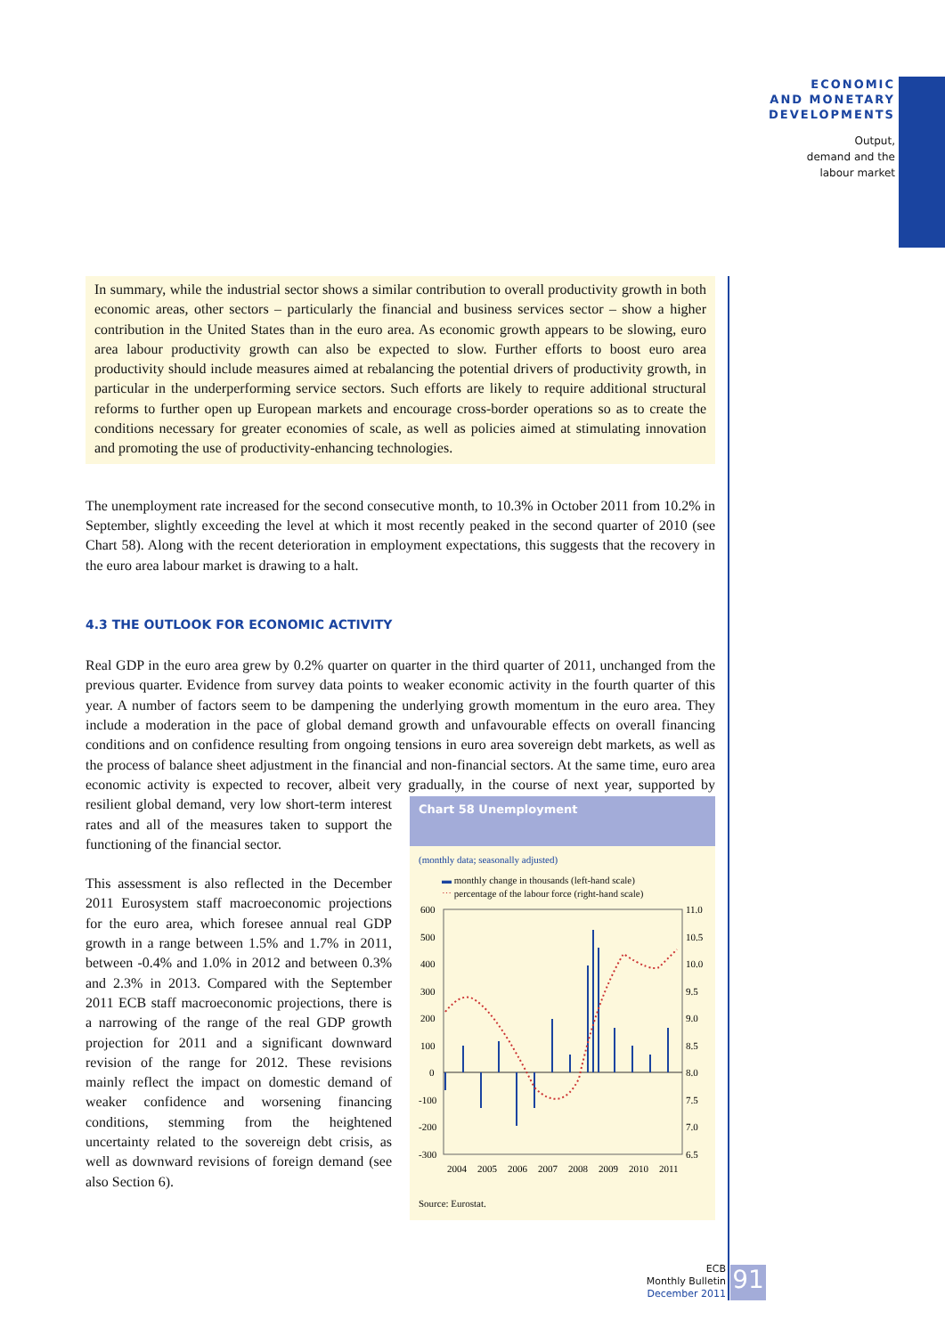ECONOMIC
AND MONETARY
DEVELOPMENTS
Output,
demand and the
labour market
In summary, while the industrial sector shows a similar contribution to overall productivity growth in both economic areas, other sectors – particularly the financial and business services sector – show a higher contribution in the United States than in the euro area. As economic growth appears to be slowing, euro area labour productivity growth can also be expected to slow. Further efforts to boost euro area productivity should include measures aimed at rebalancing the potential drivers of productivity growth, in particular in the underperforming service sectors. Such efforts are likely to require additional structural reforms to further open up European markets and encourage cross-border operations so as to create the conditions necessary for greater economies of scale, as well as policies aimed at stimulating innovation and promoting the use of productivity-enhancing technologies.
The unemployment rate increased for the second consecutive month, to 10.3% in October 2011 from 10.2% in September, slightly exceeding the level at which it most recently peaked in the second quarter of 2010 (see Chart 58). Along with the recent deterioration in employment expectations, this suggests that the recovery in the euro area labour market is drawing to a halt.
4.3 THE OUTLOOK FOR ECONOMIC ACTIVITY
Real GDP in the euro area grew by 0.2% quarter on quarter in the third quarter of 2011, unchanged from the previous quarter. Evidence from survey data points to weaker economic activity in the fourth quarter of this year. A number of factors seem to be dampening the underlying growth momentum in the euro area. They include a moderation in the pace of global demand growth and unfavourable effects on overall financing conditions and on confidence resulting from ongoing tensions in euro area sovereign debt markets, as well as the process of balance sheet adjustment in the financial and non-financial sectors. At the same time, euro area economic activity is expected to recover, albeit very gradually,
Chart 58 Unemployment
(monthly data; seasonally adjusted)
▬ monthly change in thousands (left-hand scale)
⋯ percentage of the labour force (right-hand scale)
600
500
400
300
200
100
0
-100
-200
-300
11.0
10.5
10.0
9.5
9.0
8.5
8.0
7.5
7.0
6.5
2004
2005
2006
2007
2008
2009
2010
2011
Source: Eurostat.
in the course of next year, supported by resilient global demand, very low short-term interest rates and all of the measures taken to support the functioning of the financial sector.
This assessment is also reflected in the December 2011 Eurosystem staff macroeconomic projections for the euro area, which foresee annual real GDP growth in a range between 1.5% and 1.7% in 2011, between -0.4% and 1.0% in 2012 and between 0.3% and 2.3% in 2013. Compared with the September 2011 ECB staff macroeconomic projections, there is a narrowing of the range of the real GDP growth projection for 2011 and a significant downward revision of the range for 2012. These revisions mainly reflect the impact on domestic demand of weaker confidence and worsening financing conditions, stemming from the heightened uncertainty related to the sovereign debt crisis, as well as downward revisions of foreign demand (see also Section 6).
ECB
Monthly Bulletin
December 2011
91